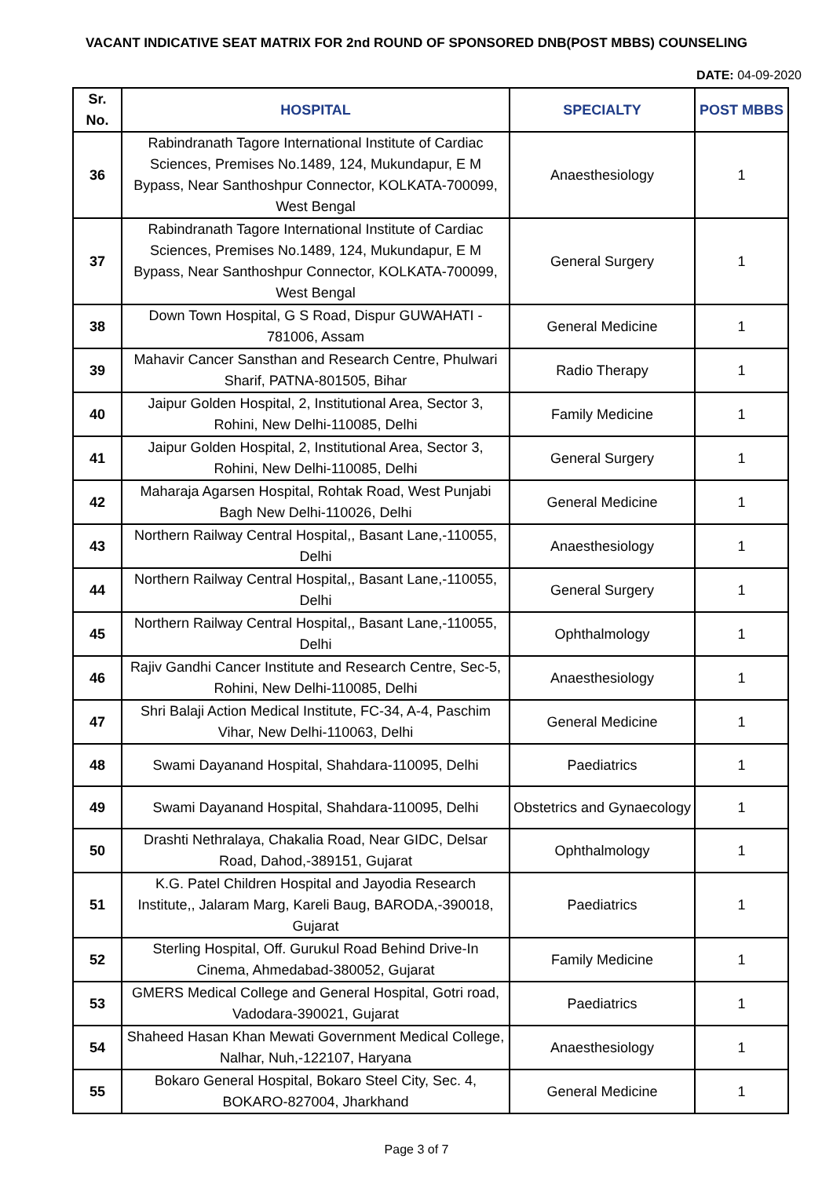VACANT INDICATIVE SEAT MATRIX FOR 2nd ROUND OF SPONSORED DNB(POST MBBS) COUNSELING
DATE: 04-09-2020
| Sr. No. | HOSPITAL | SPECIALTY | POST MBBS |
| --- | --- | --- | --- |
| 36 | Rabindranath Tagore International Institute of Cardiac Sciences, Premises No.1489, 124, Mukundapur, E M Bypass, Near Santhoshpur Connector, KOLKATA-700099, West Bengal | Anaesthesiology | 1 |
| 37 | Rabindranath Tagore International Institute of Cardiac Sciences, Premises No.1489, 124, Mukundapur, E M Bypass, Near Santhoshpur Connector, KOLKATA-700099, West Bengal | General Surgery | 1 |
| 38 | Down Town Hospital, G S Road, Dispur GUWAHATI - 781006, Assam | General Medicine | 1 |
| 39 | Mahavir Cancer Sansthan and Research Centre, Phulwari Sharif, PATNA-801505, Bihar | Radio Therapy | 1 |
| 40 | Jaipur Golden Hospital, 2, Institutional Area, Sector 3, Rohini, New Delhi-110085, Delhi | Family Medicine | 1 |
| 41 | Jaipur Golden Hospital, 2, Institutional Area, Sector 3, Rohini, New Delhi-110085, Delhi | General Surgery | 1 |
| 42 | Maharaja Agarsen Hospital, Rohtak Road, West Punjabi Bagh New Delhi-110026, Delhi | General Medicine | 1 |
| 43 | Northern Railway Central Hospital,, Basant Lane,-110055, Delhi | Anaesthesiology | 1 |
| 44 | Northern Railway Central Hospital,, Basant Lane,-110055, Delhi | General Surgery | 1 |
| 45 | Northern Railway Central Hospital,, Basant Lane,-110055, Delhi | Ophthalmology | 1 |
| 46 | Rajiv Gandhi Cancer Institute and Research Centre, Sec-5, Rohini, New Delhi-110085, Delhi | Anaesthesiology | 1 |
| 47 | Shri Balaji Action Medical Institute, FC-34, A-4, Paschim Vihar, New Delhi-110063, Delhi | General Medicine | 1 |
| 48 | Swami Dayanand Hospital, Shahdara-110095, Delhi | Paediatrics | 1 |
| 49 | Swami Dayanand Hospital, Shahdara-110095, Delhi | Obstetrics and Gynaecology | 1 |
| 50 | Drashti Nethralaya, Chakalia Road, Near GIDC, Delsar Road, Dahod,-389151, Gujarat | Ophthalmology | 1 |
| 51 | K.G. Patel Children Hospital and Jayodia Research Institute,, Jalaram Marg, Kareli Baug, BARODA,-390018, Gujarat | Paediatrics | 1 |
| 52 | Sterling Hospital, Off. Gurukul Road Behind Drive-In Cinema, Ahmedabad-380052, Gujarat | Family Medicine | 1 |
| 53 | GMERS Medical College and General Hospital, Gotri road, Vadodara-390021, Gujarat | Paediatrics | 1 |
| 54 | Shaheed Hasan Khan Mewati Government Medical College, Nalhar, Nuh,-122107, Haryana | Anaesthesiology | 1 |
| 55 | Bokaro General Hospital, Bokaro Steel City, Sec. 4, BOKARO-827004, Jharkhand | General Medicine | 1 |
Page 3 of 7